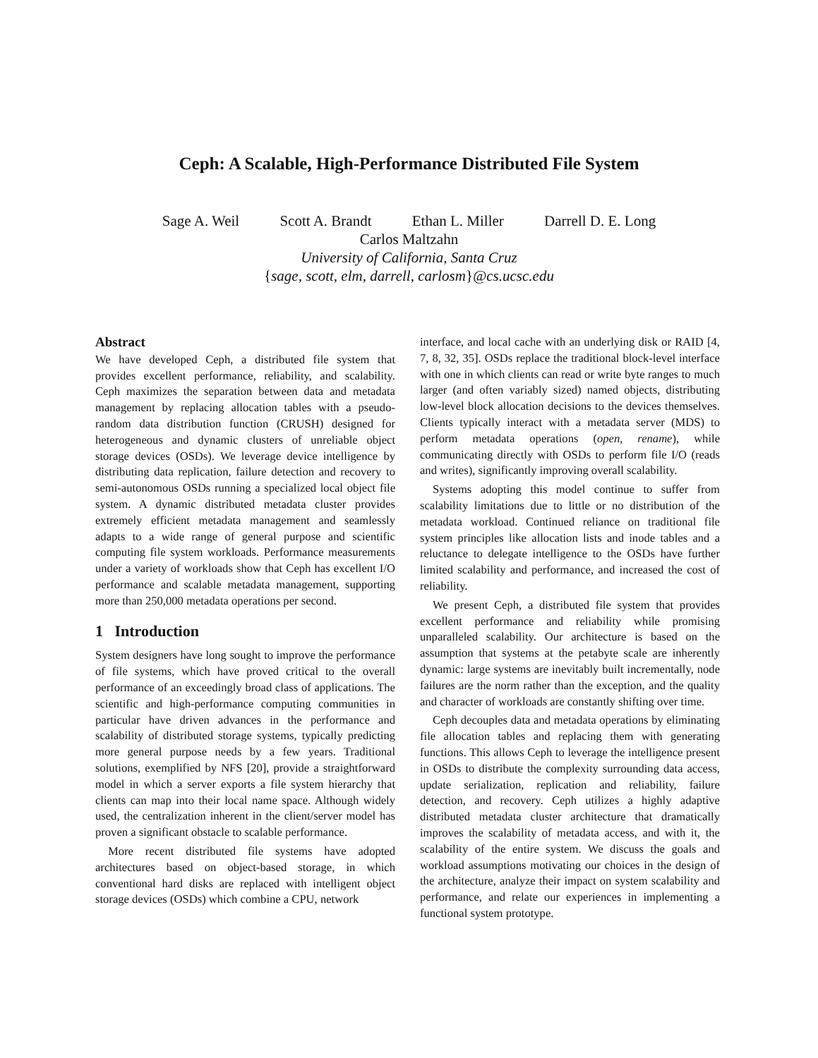Ceph: A Scalable, High-Performance Distributed File System
Sage A. Weil Scott A. Brandt Ethan L. Miller Darrell D. E. Long
Carlos Maltzahn
University of California, Santa Cruz
{sage, scott, elm, darrell, carlosm}@cs.ucsc.edu
Abstract
We have developed Ceph, a distributed file system that provides excellent performance, reliability, and scalability. Ceph maximizes the separation between data and metadata management by replacing allocation tables with a pseudo-random data distribution function (CRUSH) designed for heterogeneous and dynamic clusters of unreliable object storage devices (OSDs). We leverage device intelligence by distributing data replication, failure detection and recovery to semi-autonomous OSDs running a specialized local object file system. A dynamic distributed metadata cluster provides extremely efficient metadata management and seamlessly adapts to a wide range of general purpose and scientific computing file system workloads. Performance measurements under a variety of workloads show that Ceph has excellent I/O performance and scalable metadata management, supporting more than 250,000 metadata operations per second.
1 Introduction
System designers have long sought to improve the performance of file systems, which have proved critical to the overall performance of an exceedingly broad class of applications. The scientific and high-performance computing communities in particular have driven advances in the performance and scalability of distributed storage systems, typically predicting more general purpose needs by a few years. Traditional solutions, exemplified by NFS [20], provide a straightforward model in which a server exports a file system hierarchy that clients can map into their local name space. Although widely used, the centralization inherent in the client/server model has proven a significant obstacle to scalable performance.
More recent distributed file systems have adopted architectures based on object-based storage, in which conventional hard disks are replaced with intelligent object storage devices (OSDs) which combine a CPU, network
interface, and local cache with an underlying disk or RAID [4, 7, 8, 32, 35]. OSDs replace the traditional block-level interface with one in which clients can read or write byte ranges to much larger (and often variably sized) named objects, distributing low-level block allocation decisions to the devices themselves. Clients typically interact with a metadata server (MDS) to perform metadata operations (open, rename), while communicating directly with OSDs to perform file I/O (reads and writes), significantly improving overall scalability.
Systems adopting this model continue to suffer from scalability limitations due to little or no distribution of the metadata workload. Continued reliance on traditional file system principles like allocation lists and inode tables and a reluctance to delegate intelligence to the OSDs have further limited scalability and performance, and increased the cost of reliability.
We present Ceph, a distributed file system that provides excellent performance and reliability while promising unparalleled scalability. Our architecture is based on the assumption that systems at the petabyte scale are inherently dynamic: large systems are inevitably built incrementally, node failures are the norm rather than the exception, and the quality and character of workloads are constantly shifting over time.
Ceph decouples data and metadata operations by eliminating file allocation tables and replacing them with generating functions. This allows Ceph to leverage the intelligence present in OSDs to distribute the complexity surrounding data access, update serialization, replication and reliability, failure detection, and recovery. Ceph utilizes a highly adaptive distributed metadata cluster architecture that dramatically improves the scalability of metadata access, and with it, the scalability of the entire system. We discuss the goals and workload assumptions motivating our choices in the design of the architecture, analyze their impact on system scalability and performance, and relate our experiences in implementing a functional system prototype.